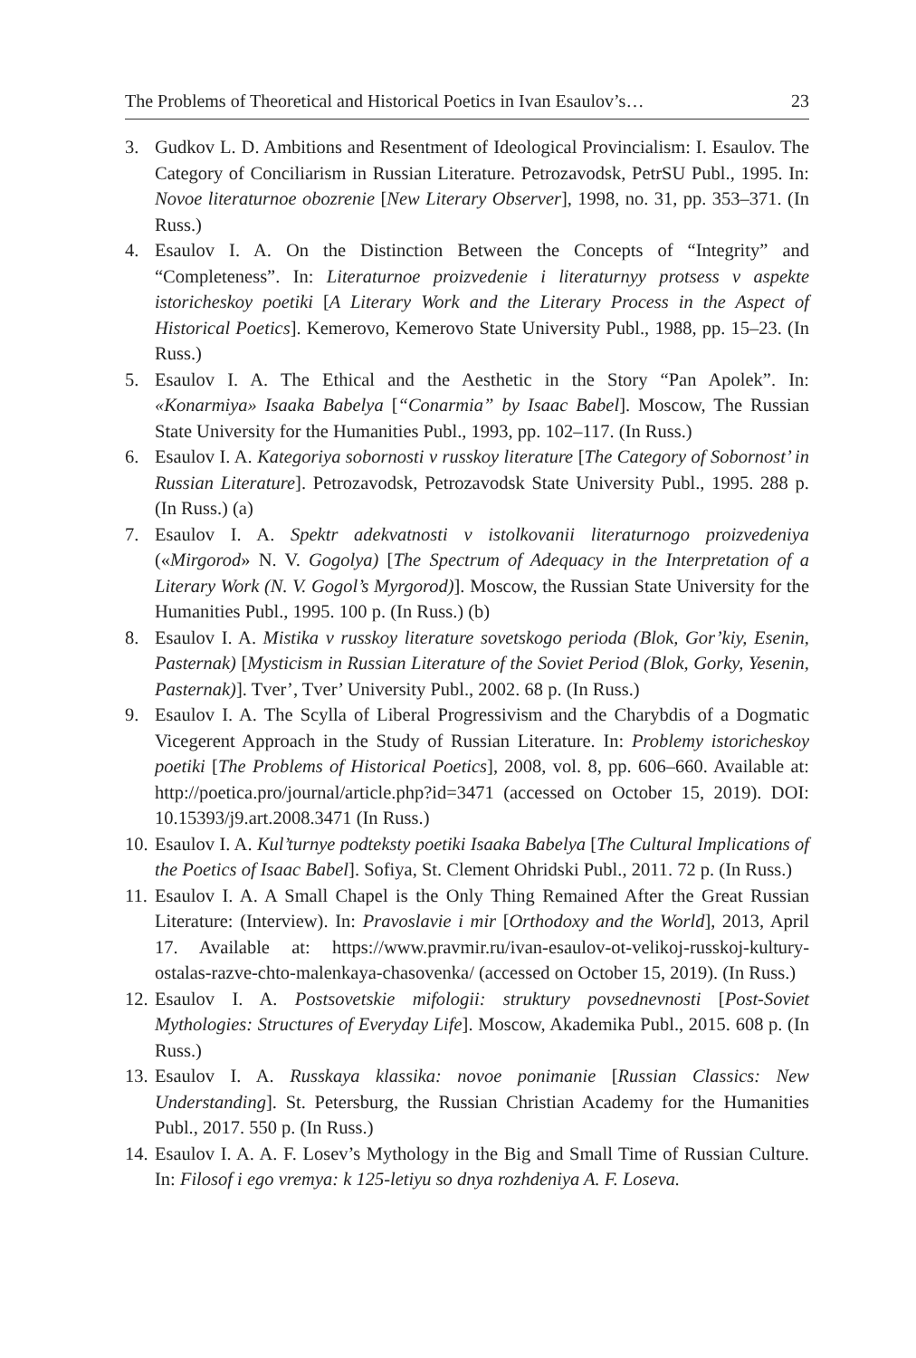The Problems of Theoretical and Historical Poetics in Ivan Esaulov’s… 23
3. Gudkov L. D. Ambitions and Resentment of Ideological Provincialism: I. Esaulov. The Category of Conciliarism in Russian Literature. Petrozavodsk, PetrSU Publ., 1995. In: Novoe literaturnoe obozrenie [New Literary Observer], 1998, no. 31, pp. 353–371. (In Russ.)
4. Esaulov I. A. On the Distinction Between the Concepts of “Integrity” and “Completeness”. In: Literaturnoe proizvedenie i literaturnyy protsess v aspekte istoricheskoy poetiki [A Literary Work and the Literary Process in the Aspect of Historical Poetics]. Kemerovo, Kemerovo State University Publ., 1988, pp. 15–23. (In Russ.)
5. Esaulov I. A. The Ethical and the Aesthetic in the Story “Pan Apolek”. In: «Konarmiya» Isaaka Babelya [“Conarmia” by Isaac Babel]. Moscow, The Russian State University for the Humanities Publ., 1993, pp. 102–117. (In Russ.)
6. Esaulov I. A. Kategoriya sobornosti v russkoy literature [The Category of Sobornost’ in Russian Literature]. Petrozavodsk, Petrozavodsk State University Publ., 1995. 288 p. (In Russ.) (a)
7. Esaulov I. A. Spektr adekvatnosti v istolkovanii literaturnogo proizvedeniya («Mirgorod» N. V. Gogolya) [The Spectrum of Adequacy in the Interpretation of a Literary Work (N. V. Gogol’s Myrgorod)]. Moscow, the Russian State University for the Humanities Publ., 1995. 100 p. (In Russ.) (b)
8. Esaulov I. A. Mistika v russkoy literature sovetskogo perioda (Blok, Gor’kiy, Esenin, Pasternak) [Mysticism in Russian Literature of the Soviet Period (Blok, Gorky, Yesenin, Pasternak)]. Tver’, Tver’ University Publ., 2002. 68 p. (In Russ.)
9. Esaulov I. A. The Scylla of Liberal Progressivism and the Charybdis of a Dogmatic Vicegerent Approach in the Study of Russian Literature. In: Problemy istoricheskoy poetiki [The Problems of Historical Poetics], 2008, vol. 8, pp. 606–660. Available at: http://poetica.pro/journal/article.php?id=3471 (accessed on October 15, 2019). DOI: 10.15393/j9.art.2008.3471 (In Russ.)
10. Esaulov I. A. Kul’turnye podteksty poetiki Isaaka Babelya [The Cultural Implications of the Poetics of Isaac Babel]. Sofiya, St. Clement Ohridski Publ., 2011. 72 p. (In Russ.)
11. Esaulov I. A. A Small Chapel is the Only Thing Remained After the Great Russian Literature: (Interview). In: Pravoslavie i mir [Orthodoxy and the World], 2013, April 17. Available at: https://www.pravmir.ru/ivan-esaulov-ot-velikoj-russkoj-kultury-ostalas-razve-chto-malenkaya-chasovenka/ (accessed on October 15, 2019). (In Russ.)
12. Esaulov I. A. Postsovetskie mifologii: struktury povsednevnosti [Post-Soviet Mythologies: Structures of Everyday Life]. Moscow, Akademika Publ., 2015. 608 p. (In Russ.)
13. Esaulov I. A. Russkaya klassika: novoe ponimanie [Russian Classics: New Understanding]. St. Petersburg, the Russian Christian Academy for the Humanities Publ., 2017. 550 p. (In Russ.)
14. Esaulov I. A. A. F. Losev’s Mythology in the Big and Small Time of Russian Culture. In: Filosof i ego vremya: k 125-letiyu so dnya rozhdeniya A. F. Loseva.